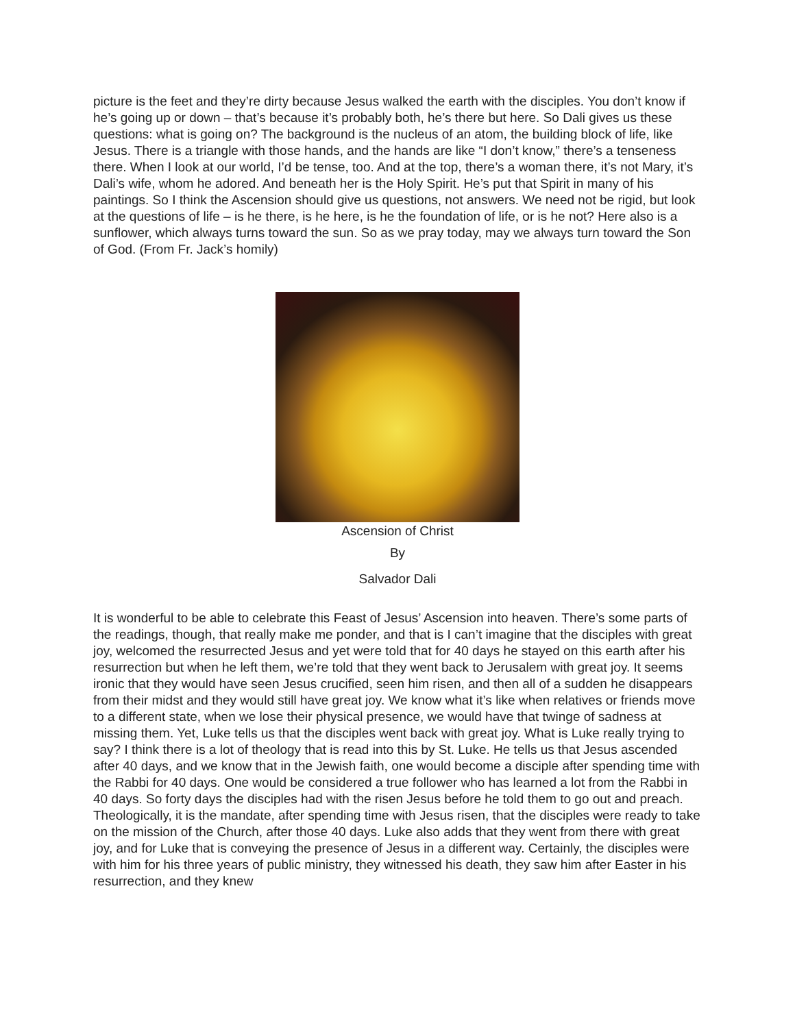picture is the feet and they’re dirty because Jesus walked the earth with the disciples. You don’t know if he’s going up or down – that’s because it’s probably both, he’s there but here. So Dali gives us these questions: what is going on? The background is the nucleus of an atom, the building block of life, like Jesus. There is a triangle with those hands, and the hands are like “I don’t know,” there’s a tenseness there. When I look at our world, I’d be tense, too. And at the top, there’s a woman there, it’s not Mary, it’s Dali’s wife, whom he adored. And beneath her is the Holy Spirit. He’s put that Spirit in many of his paintings. So I think the Ascension should give us questions, not answers. We need not be rigid, but look at the questions of life – is he there, is he here, is he the foundation of life, or is he not? Here also is a sunflower, which always turns toward the sun. So as we pray today, may we always turn toward the Son of God. (From Fr. Jack’s homily)
Ascension of Christ
By
Salvador Dali
It is wonderful to be able to celebrate this Feast of Jesus’ Ascension into heaven. There’s some parts of the readings, though, that really make me ponder, and that is I can’t imagine that the disciples with great joy, welcomed the resurrected Jesus and yet were told that for 40 days he stayed on this earth after his resurrection but when he left them, we’re told that they went back to Jerusalem with great joy. It seems ironic that they would have seen Jesus crucified, seen him risen, and then all of a sudden he disappears from their midst and they would still have great joy. We know what it’s like when relatives or friends move to a different state, when we lose their physical presence, we would have that twinge of sadness at missing them. Yet, Luke tells us that the disciples went back with great joy. What is Luke really trying to say? I think there is a lot of theology that is read into this by St. Luke. He tells us that Jesus ascended after 40 days, and we know that in the Jewish faith, one would become a disciple after spending time with the Rabbi for 40 days. One would be considered a true follower who has learned a lot from the Rabbi in 40 days. So forty days the disciples had with the risen Jesus before he told them to go out and preach. Theologically, it is the mandate, after spending time with Jesus risen, that the disciples were ready to take on the mission of the Church, after those 40 days. Luke also adds that they went from there with great joy, and for Luke that is conveying the presence of Jesus in a different way. Certainly, the disciples were with him for his three years of public ministry, they witnessed his death, they saw him after Easter in his resurrection, and they knew